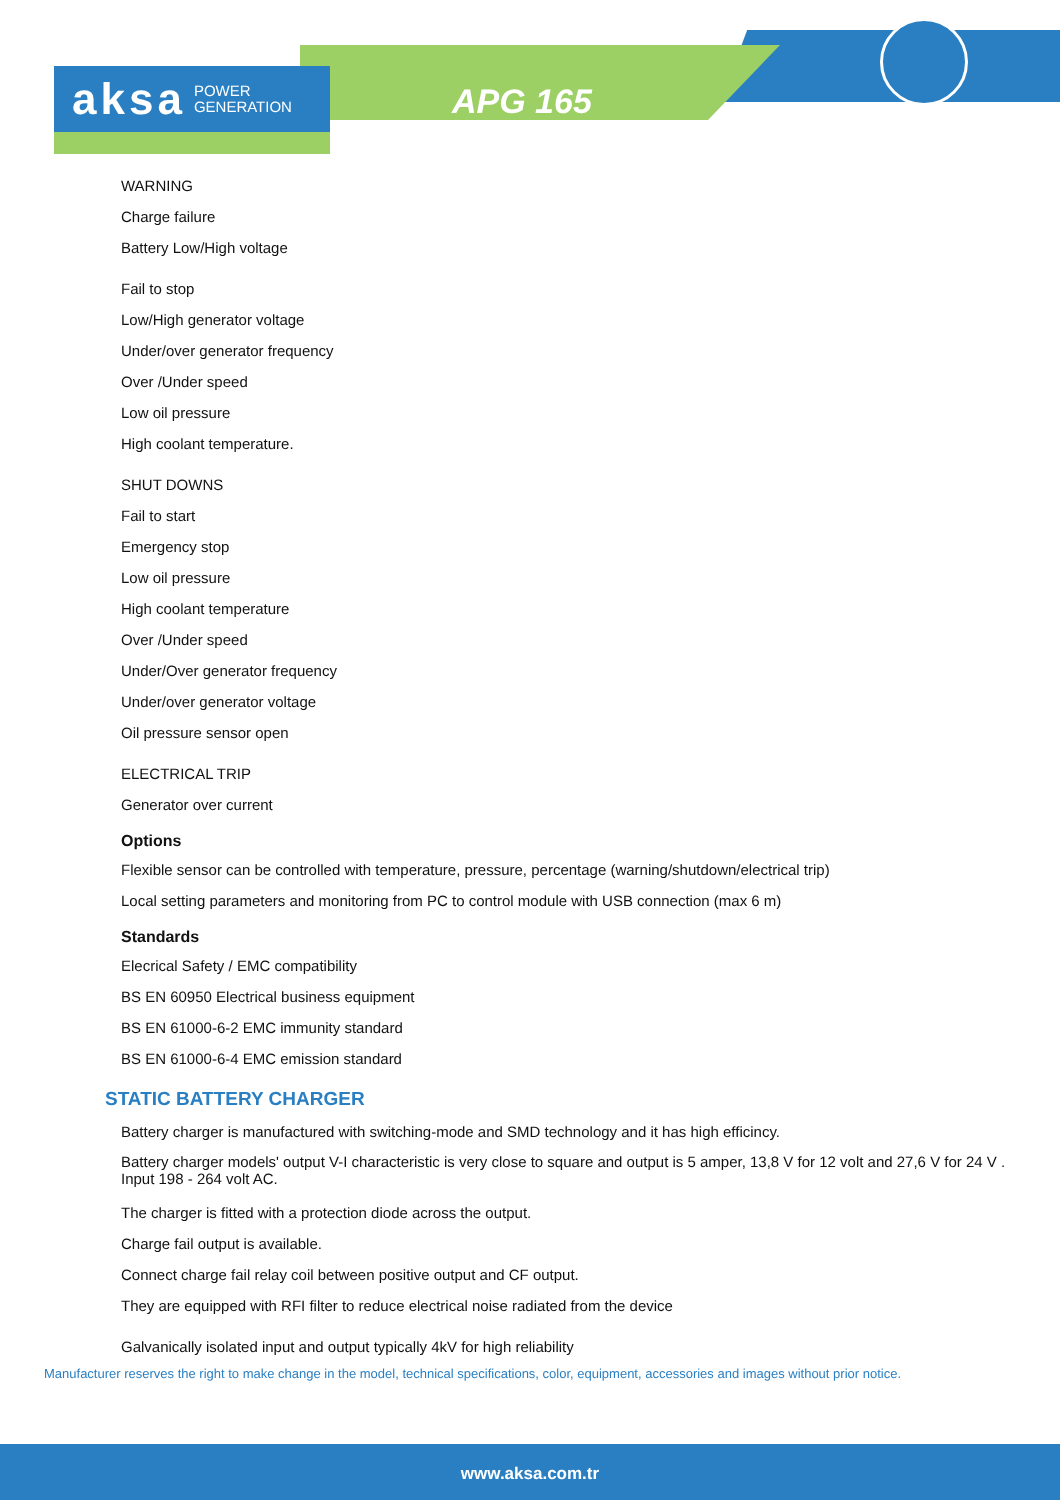aksa POWER
GENERATION
APG 165
WARNING
Charge failure
Battery Low/High voltage
Fail to stop
Low/High generator voltage
Under/over generator frequency
Over /Under speed
Low oil pressure
High coolant temperature.
SHUT DOWNS
Fail to start
Emergency stop
Low oil pressure
High coolant temperature
Over /Under speed
Under/Over generator frequency
Under/over generator voltage
Oil pressure sensor open
ELECTRICAL TRIP
Generator over current
Options
Flexible sensor can be controlled with temperature, pressure, percentage (warning/shutdown/electrical trip)
Local setting parameters and monitoring from PC to control module with USB connection (max 6 m)
Standards
Elecrical Safety / EMC compatibility
BS EN 60950 Electrical business equipment
BS EN 61000-6-2 EMC immunity standard
BS EN 61000-6-4 EMC emission standard
STATIC BATTERY CHARGER
Battery charger is manufactured with switching-mode and SMD technology and it has high efficincy.
Battery charger models' output V-I characteristic is very close to square and output is 5 amper, 13,8 V for 12 volt and 27,6 V for 24 V . Input 198 - 264 volt AC.
The charger is fitted with a protection diode across the output.
Charge fail output is available.
Connect charge fail relay coil between positive output and CF output.
They are equipped with RFI filter to reduce electrical noise radiated from the device
Galvanically isolated input and output typically 4kV for high reliability
Manufacturer reserves the right to make change in the model, technical specifications, color, equipment, accessories and images without prior notice.
www.aksa.com.tr